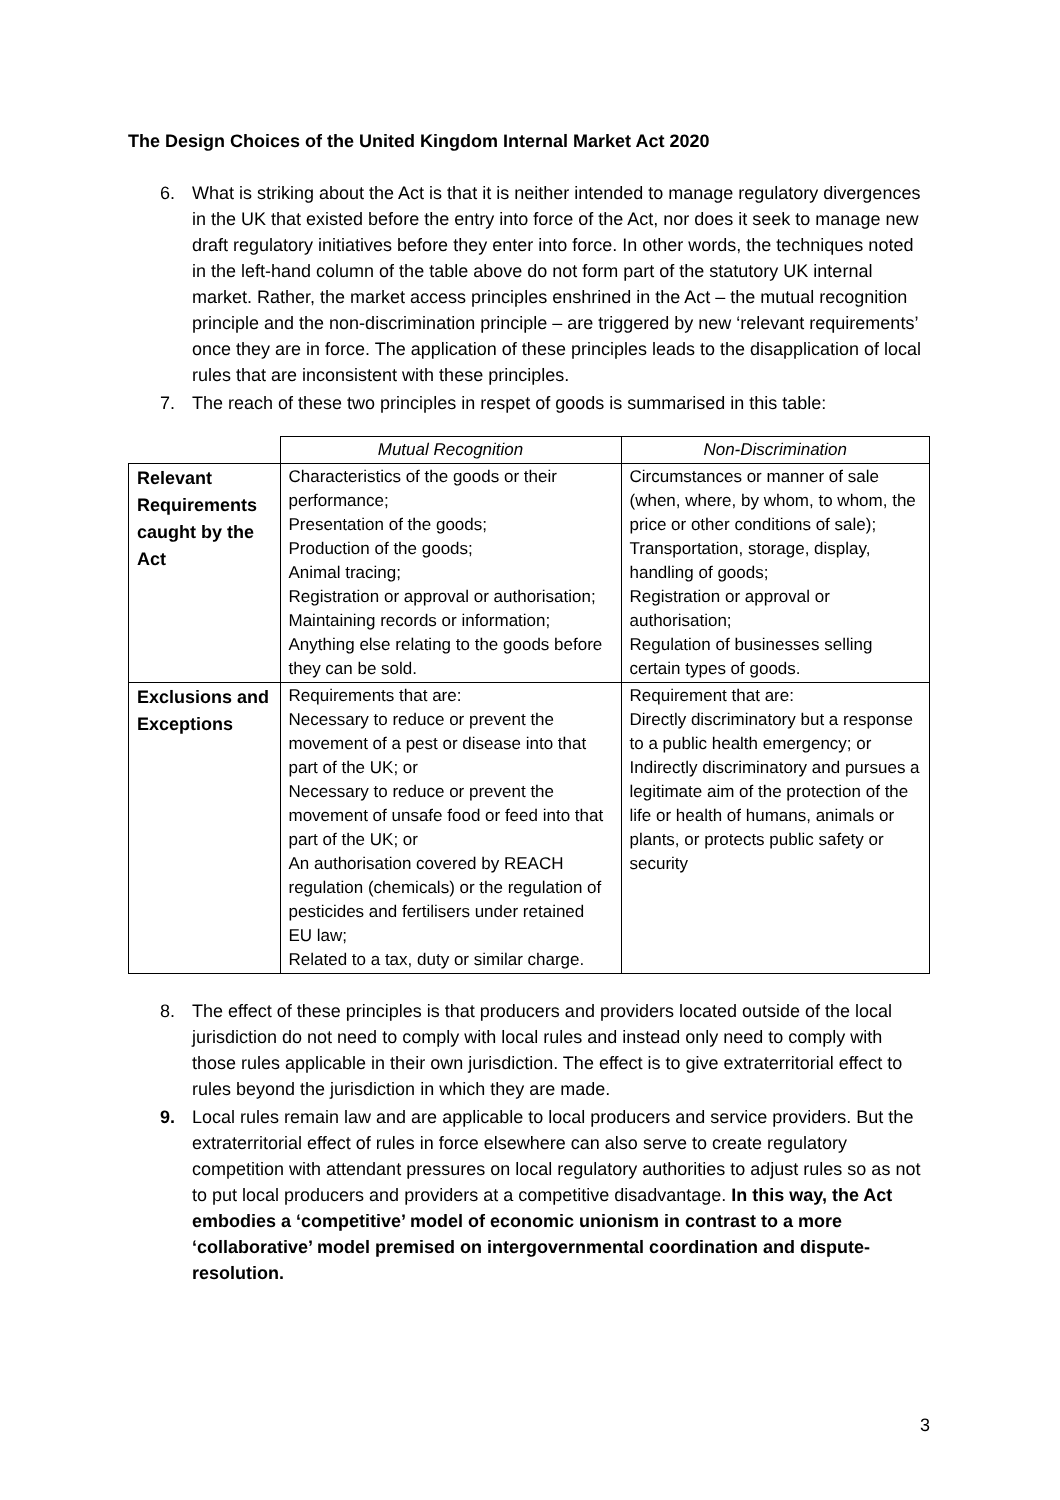The Design Choices of the United Kingdom Internal Market Act 2020
6. What is striking about the Act is that it is neither intended to manage regulatory divergences in the UK that existed before the entry into force of the Act, nor does it seek to manage new draft regulatory initiatives before they enter into force. In other words, the techniques noted in the left-hand column of the table above do not form part of the statutory UK internal market. Rather, the market access principles enshrined in the Act – the mutual recognition principle and the non-discrimination principle – are triggered by new ‘relevant requirements’ once they are in force. The application of these principles leads to the disapplication of local rules that are inconsistent with these principles.
7. The reach of these two principles in respet of goods is summarised in this table:
| | Mutual Recognition | Non-Discrimination |
| Relevant Requirements caught by the Act | Characteristics of the goods or their performance; Presentation of the goods; Production of the goods; Animal tracing; Registration or approval or authorisation; Maintaining records or information; Anything else relating to the goods before they can be sold. | Circumstances or manner of sale (when, where, by whom, to whom, the price or other conditions of sale); Transportation, storage, display, handling of goods; Registration or approval or authorisation; Regulation of businesses selling certain types of goods. |
| Exclusions and Exceptions | Requirements that are: Necessary to reduce or prevent the movement of a pest or disease into that part of the UK; or Necessary to reduce or prevent the movement of unsafe food or feed into that part of the UK; or An authorisation covered by REACH regulation (chemicals) or the regulation of pesticides and fertilisers under retained EU law; Related to a tax, duty or similar charge. | Requirement that are: Directly discriminatory but a response to a public health emergency; or Indirectly discriminatory and pursues a legitimate aim of the protection of the life or health of humans, animals or plants, or protects public safety or security |
8. The effect of these principles is that producers and providers located outside of the local jurisdiction do not need to comply with local rules and instead only need to comply with those rules applicable in their own jurisdiction. The effect is to give extraterritorial effect to rules beyond the jurisdiction in which they are made.
9. Local rules remain law and are applicable to local producers and service providers. But the extraterritorial effect of rules in force elsewhere can also serve to create regulatory competition with attendant pressures on local regulatory authorities to adjust rules so as not to put local producers and providers at a competitive disadvantage. In this way, the Act embodies a ‘competitive’ model of economic unionism in contrast to a more ‘collaborative’ model premised on intergovernmental coordination and dispute-resolution.
3